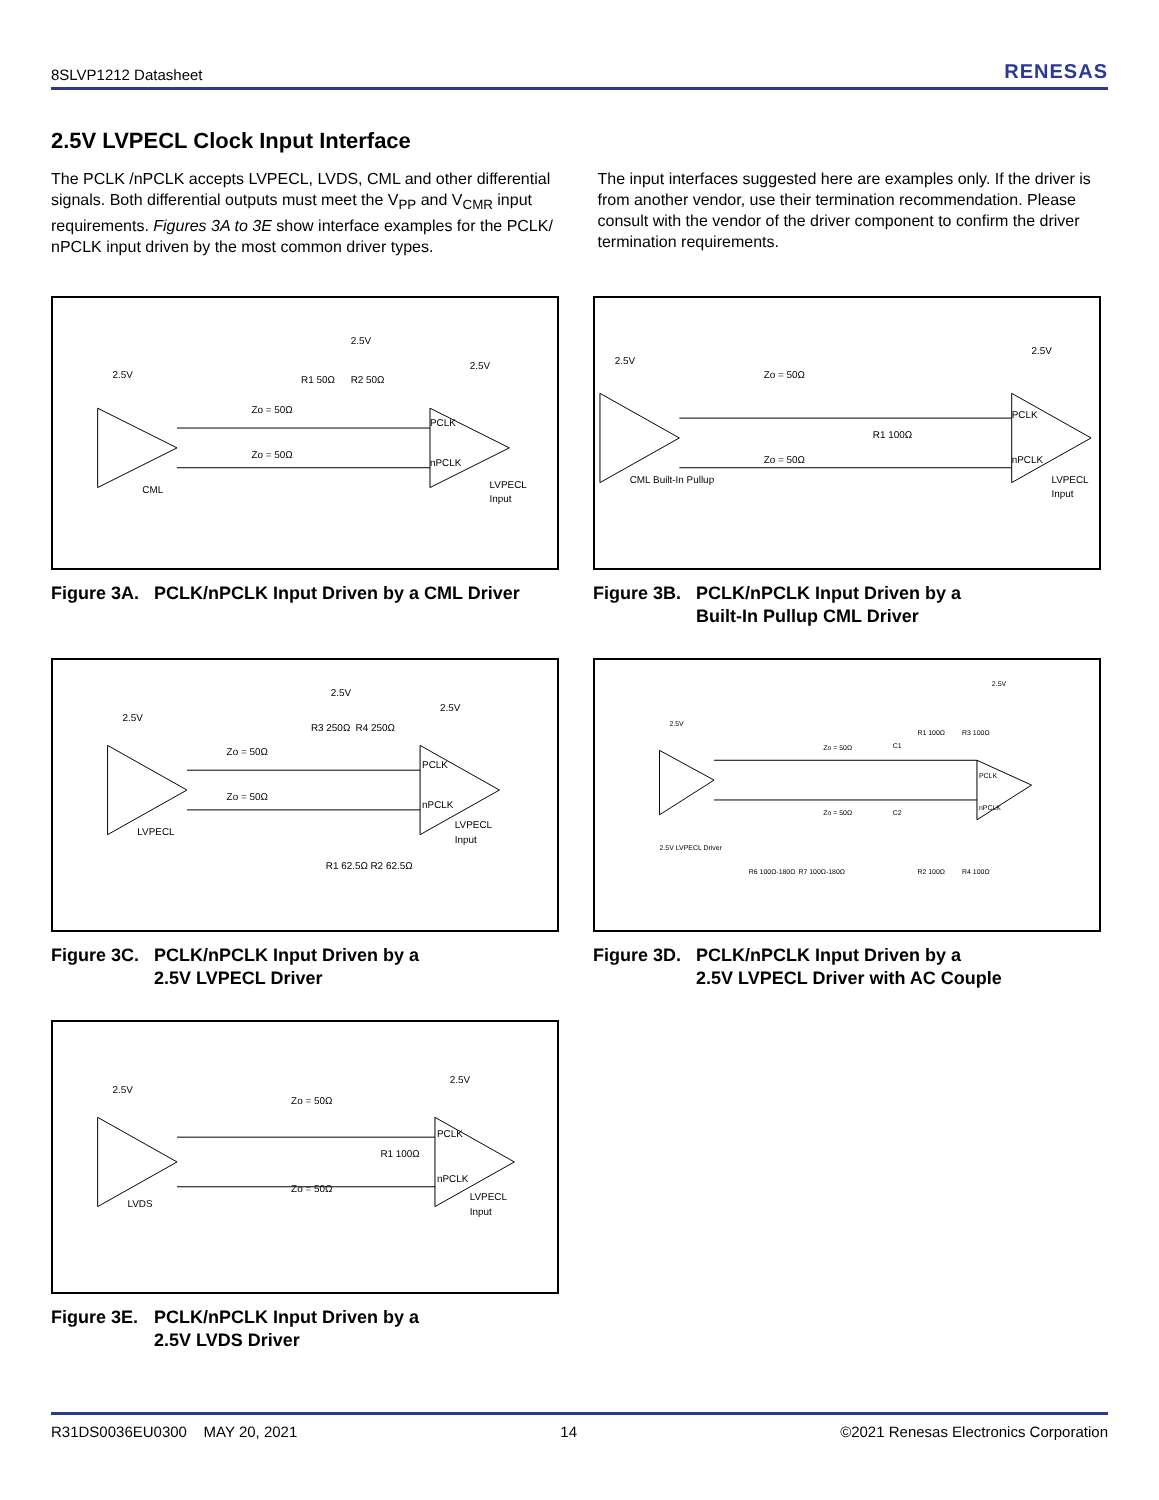8SLVP1212 Datasheet RENESAS
2.5V LVPECL Clock Input Interface
The PCLK /nPCLK accepts LVPECL, LVDS, CML and other differential signals. Both differential outputs must meet the V<sub>PP</sub> and V<sub>CMR</sub> input requirements. Figures 3A to 3E show interface examples for the PCLK/ nPCLK input driven by the most common driver types.
The input interfaces suggested here are examples only. If the driver is from another vendor, use their termination recommendation. Please consult with the vendor of the driver component to confirm the driver termination requirements.
2.5V
CML
PCLK
nPCLK
LVPECL
Input
2.5V
2.5V
R1 50Ω
R2 50Ω
Zo = 50Ω
Zo = 50Ω
Figure 3A. PCLK/nPCLK Input Driven by a CML Driver
2.5V
CML Built-In Pullup
PCLK
nPCLK
LVPECL
Input
2.5V
R1 100Ω
Zo = 50Ω
Zo = 50Ω
Figure 3B. PCLK/nPCLK Input Driven by a
Built-In Pullup CML Driver
2.5V
LVPECL
PCLK
nPCLK
LVPECL
Input
2.5V
2.5V
R3 250Ω
R4 250Ω
R1 62.5Ω
R2 62.5Ω
Zo = 50Ω
Zo = 50Ω
Figure 3C. PCLK/nPCLK Input Driven by a
2.5V LVPECL Driver
2.5V
2.5V LVPECL Driver
PCLK
nPCLK
2.5V
Zo = 50Ω
Zo = 50Ω
C1
C2
R1 100Ω
R3 100Ω
R6 100Ω-180Ω
R7 100Ω-180Ω
R2 100Ω
R4 100Ω
Figure 3D. PCLK/nPCLK Input Driven by a
2.5V LVPECL Driver with AC Couple
2.5V
LVDS
PCLK
nPCLK
LVPECL
Input
2.5V
R1 100Ω
Zo = 50Ω
Zo = 50Ω
Figure 3E. PCLK/nPCLK Input Driven by a
2.5V LVDS Driver
R31DS0036EU0300 MAY 20, 2021 14 ©2021 Renesas Electronics Corporation